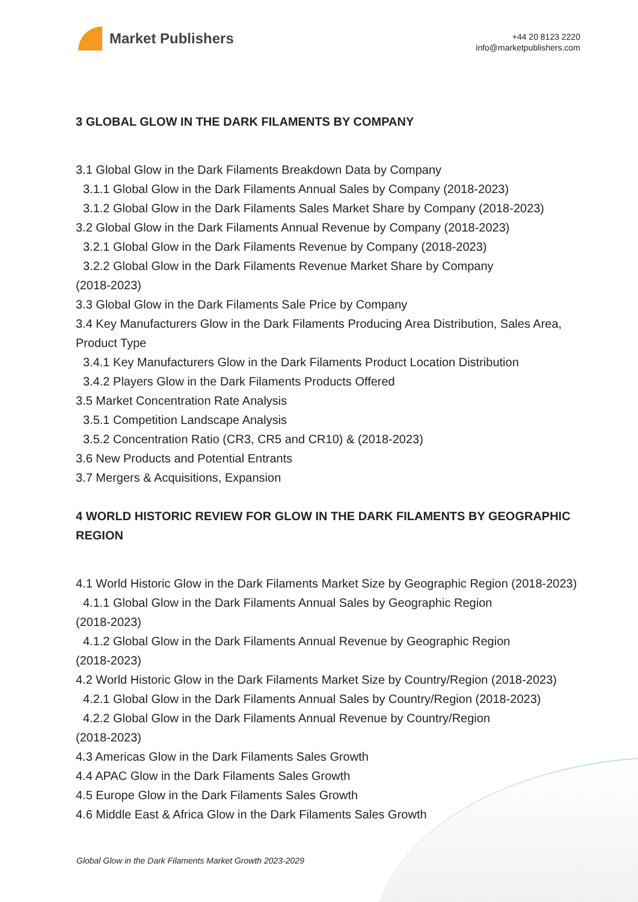Market Publishers
+44 20 8123 2220
info@marketpublishers.com
3 GLOBAL GLOW IN THE DARK FILAMENTS BY COMPANY
3.1 Global Glow in the Dark Filaments Breakdown Data by Company
3.1.1 Global Glow in the Dark Filaments Annual Sales by Company (2018-2023)
3.1.2 Global Glow in the Dark Filaments Sales Market Share by Company (2018-2023)
3.2 Global Glow in the Dark Filaments Annual Revenue by Company (2018-2023)
3.2.1 Global Glow in the Dark Filaments Revenue by Company (2018-2023)
3.2.2 Global Glow in the Dark Filaments Revenue Market Share by Company
(2018-2023)
3.3 Global Glow in the Dark Filaments Sale Price by Company
3.4 Key Manufacturers Glow in the Dark Filaments Producing Area Distribution, Sales Area, Product Type
3.4.1 Key Manufacturers Glow in the Dark Filaments Product Location Distribution
3.4.2 Players Glow in the Dark Filaments Products Offered
3.5 Market Concentration Rate Analysis
3.5.1 Competition Landscape Analysis
3.5.2 Concentration Ratio (CR3, CR5 and CR10) & (2018-2023)
3.6 New Products and Potential Entrants
3.7 Mergers & Acquisitions, Expansion
4 WORLD HISTORIC REVIEW FOR GLOW IN THE DARK FILAMENTS BY GEOGRAPHIC REGION
4.1 World Historic Glow in the Dark Filaments Market Size by Geographic Region (2018-2023)
4.1.1 Global Glow in the Dark Filaments Annual Sales by Geographic Region
(2018-2023)
4.1.2 Global Glow in the Dark Filaments Annual Revenue by Geographic Region
(2018-2023)
4.2 World Historic Glow in the Dark Filaments Market Size by Country/Region (2018-2023)
4.2.1 Global Glow in the Dark Filaments Annual Sales by Country/Region (2018-2023)
4.2.2 Global Glow in the Dark Filaments Annual Revenue by Country/Region
(2018-2023)
4.3 Americas Glow in the Dark Filaments Sales Growth
4.4 APAC Glow in the Dark Filaments Sales Growth
4.5 Europe Glow in the Dark Filaments Sales Growth
4.6 Middle East & Africa Glow in the Dark Filaments Sales Growth
Global Glow in the Dark Filaments Market Growth 2023-2029